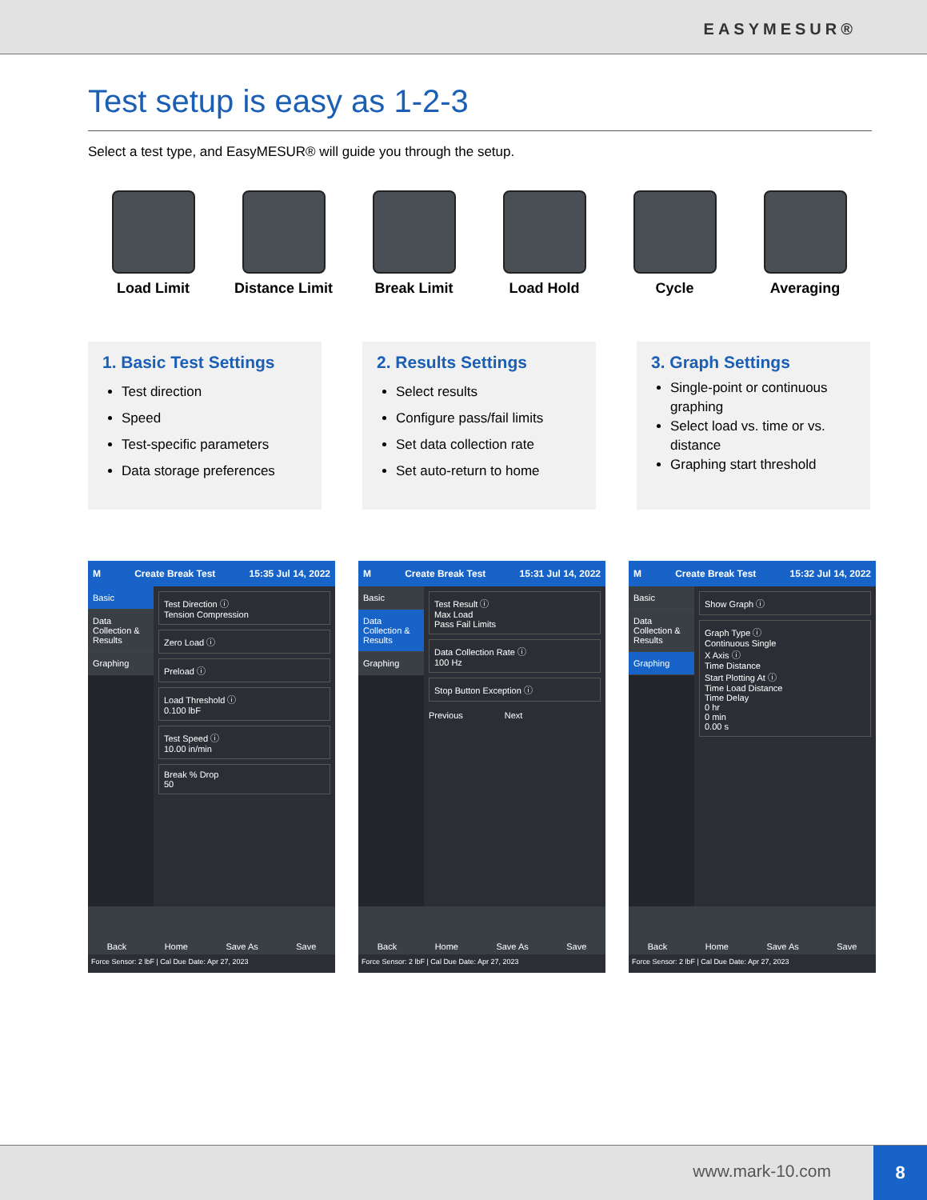EASYMESUR®
Test setup is easy as 1-2-3
Select a test type, and EasyMESUR® will guide you through the setup.
Load Limit Distance Limit Break Limit Load Hold Cycle Averaging
1. Basic Test Settings
Test direction
Speed
Test-specific parameters
Data storage preferences
2. Results Settings
Select results
Configure pass/fail limits
Set data collection rate
Set auto-return to home
3. Graph Settings
Single-point or continuous graphing
Select load vs. time or vs. distance
Graphing start threshold
M Create Break Test 15:35 Jul 14, 2022
Basic
Data Collection & Results
Graphing
Test Direction ⓘ
Tension Compression
Zero Load ⓘ
Preload ⓘ
Load Threshold ⓘ
0.100 lbF
Test Speed ⓘ
10.00 in/min
Break % Drop
50
Back Home Save As Save
Force Sensor: 2 lbF | Cal Due Date: Apr 27, 2023
M Create Break Test 15:31 Jul 14, 2022
Basic
Data Collection & Results
Graphing
Test Result ⓘ
Max Load
Pass Fail Limits
Data Collection Rate ⓘ
100 Hz
Stop Button Exception ⓘ
Previous Next
Back Home Save As Save
Force Sensor: 2 lbF | Cal Due Date: Apr 27, 2023
M Create Break Test 15:32 Jul 14, 2022
Basic
Data Collection & Results
Graphing
Show Graph ⓘ
Graph Type ⓘ
Continuous Single
X Axis ⓘ
Time Distance
Start Plotting At ⓘ
Time Load Distance
Time Delay
0 hr
0 min
0.00 s
Back Home Save As Save
Force Sensor: 2 lbF | Cal Due Date: Apr 27, 2023
www.mark-10.com
8